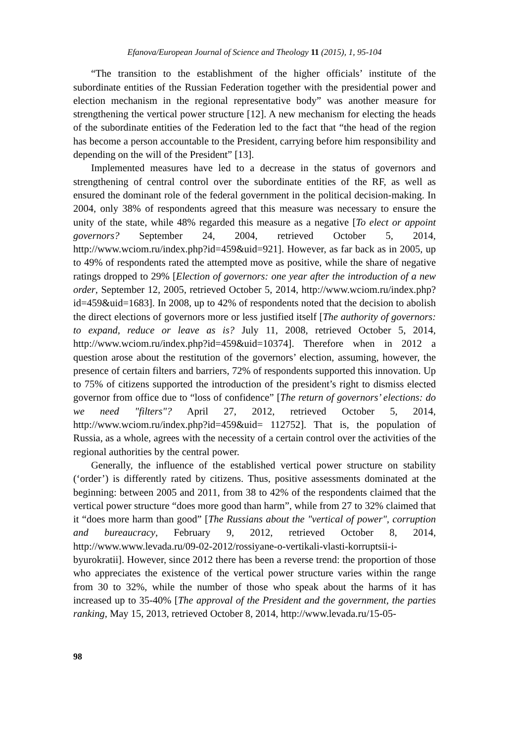Efanova/European Journal of Science and Theology 11 (2015), 1, 95-104
“The transition to the establishment of the higher officials’ institute of the subordinate entities of the Russian Federation together with the presidential power and election mechanism in the regional representative body” was another measure for strengthening the vertical power structure [12]. A new mechanism for electing the heads of the subordinate entities of the Federation led to the fact that “the head of the region has become a person accountable to the President, carrying before him responsibility and depending on the will of the President” [13].
Implemented measures have led to a decrease in the status of governors and strengthening of central control over the subordinate entities of the RF, as well as ensured the dominant role of the federal government in the political decision-making. In 2004, only 38% of respondents agreed that this measure was necessary to ensure the unity of the state, while 48% regarded this measure as a negative [To elect or appoint governors? September 24, 2004, retrieved October 5, 2014, http://www.wciom.ru/index.php?id=459&uid=921]. However, as far back as in 2005, up to 49% of respondents rated the attempted move as positive, while the share of negative ratings dropped to 29% [Election of governors: one year after the introduction of a new order, September 12, 2005, retrieved October 5, 2014, http://www.wciom.ru/index.php?id=459&uid=1683]. In 2008, up to 42% of respondents noted that the decision to abolish the direct elections of governors more or less justified itself [The authority of governors: to expand, reduce or leave as is? July 11, 2008, retrieved October 5, 2014, http://www.wciom.ru/index.php?id=459&uid=10374]. Therefore when in 2012 a question arose about the restitution of the governors’ election, assuming, however, the presence of certain filters and barriers, 72% of respondents supported this innovation. Up to 75% of citizens supported the introduction of the president’s right to dismiss elected governor from office due to “loss of confidence” [The return of governors’ elections: do we need "filters"? April 27, 2012, retrieved October 5, 2014, http://www.wciom.ru/index.php?id=459&uid= 112752]. That is, the population of Russia, as a whole, agrees with the necessity of a certain control over the activities of the regional authorities by the central power.
Generally, the influence of the established vertical power structure on stability (‘order’) is differently rated by citizens. Thus, positive assessments dominated at the beginning: between 2005 and 2011, from 38 to 42% of the respondents claimed that the vertical power structure “does more good than harm”, while from 27 to 32% claimed that it “does more harm than good” [The Russians about the "vertical of power", corruption and bureaucracy, February 9, 2012, retrieved October 8, 2014, http://www.www.levada.ru/09-02-2012/rossiyane-o-vertikali-vlasti-korruptsii-i-byurokratii]. However, since 2012 there has been a reverse trend: the proportion of those who appreciates the existence of the vertical power structure varies within the range from 30 to 32%, while the number of those who speak about the harms of it has increased up to 35-40% [The approval of the President and the government, the parties ranking, May 15, 2013, retrieved October 8, 2014, http://www.levada.ru/15-05-
98